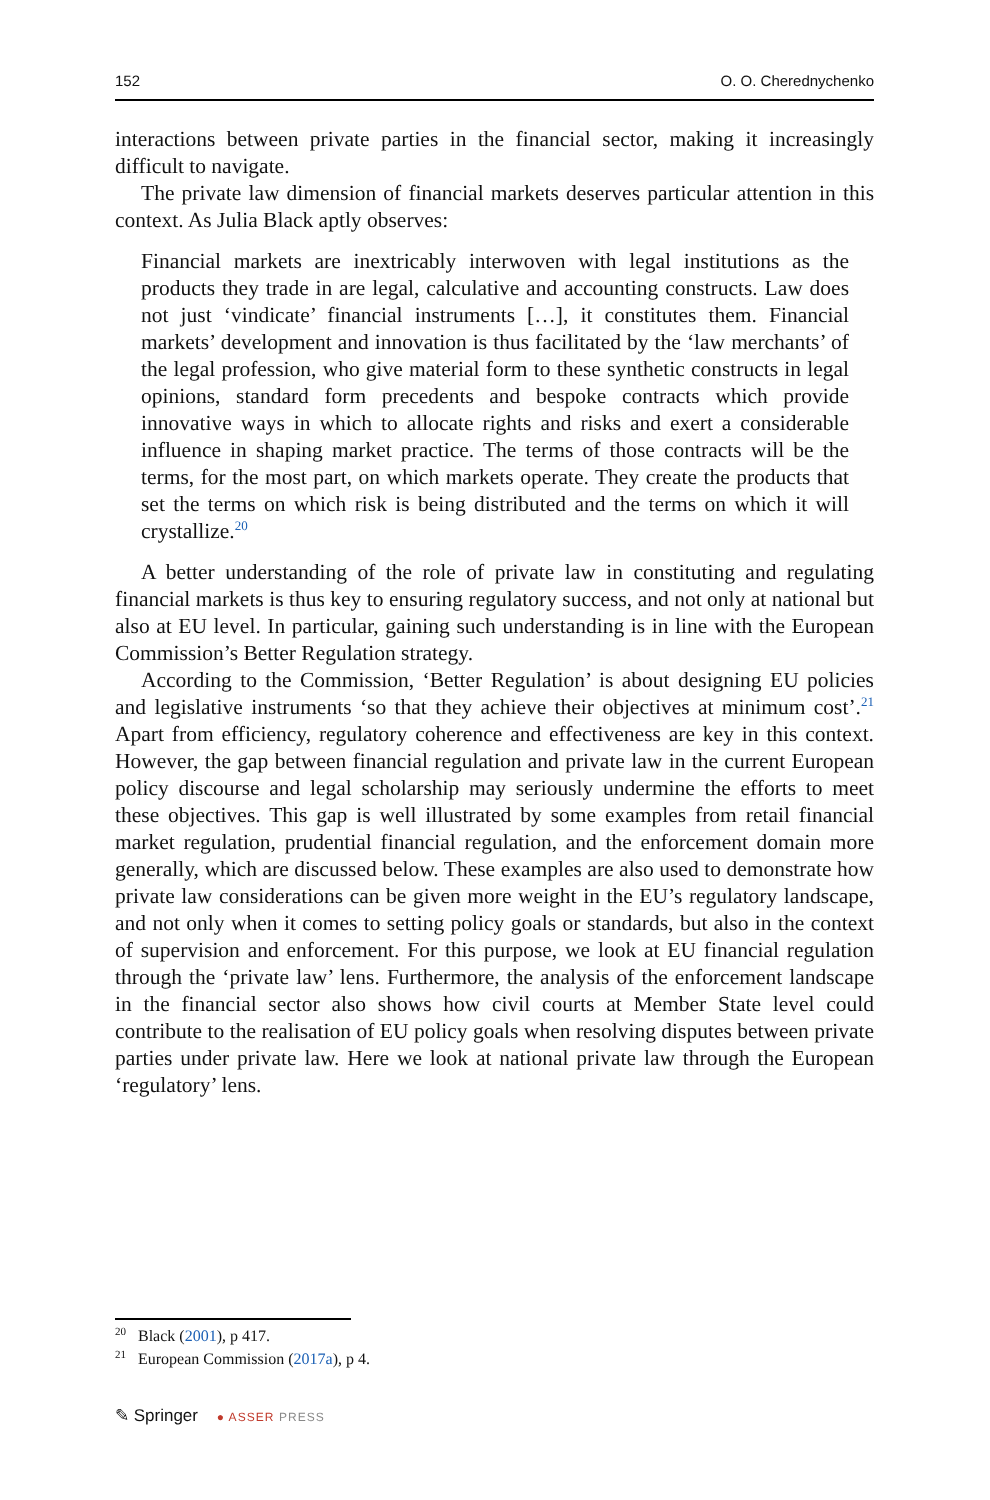152 O. O. Cherednychenko
interactions between private parties in the financial sector, making it increasingly difficult to navigate.
The private law dimension of financial markets deserves particular attention in this context. As Julia Black aptly observes:
Financial markets are inextricably interwoven with legal institutions as the products they trade in are legal, calculative and accounting constructs. Law does not just ‘vindicate’ financial instruments […], it constitutes them. Financial markets’ development and innovation is thus facilitated by the ‘law merchants’ of the legal profession, who give material form to these synthetic constructs in legal opinions, standard form precedents and bespoke contracts which provide innovative ways in which to allocate rights and risks and exert a considerable influence in shaping market practice. The terms of those contracts will be the terms, for the most part, on which markets operate. They create the products that set the terms on which risk is being distributed and the terms on which it will crystallize.<sup>20</sup>
A better understanding of the role of private law in constituting and regulating financial markets is thus key to ensuring regulatory success, and not only at national but also at EU level. In particular, gaining such understanding is in line with the European Commission’s Better Regulation strategy.
According to the Commission, ‘Better Regulation’ is about designing EU policies and legislative instruments ‘so that they achieve their objectives at minimum cost’.<sup>21</sup> Apart from efficiency, regulatory coherence and effectiveness are key in this context. However, the gap between financial regulation and private law in the current European policy discourse and legal scholarship may seriously undermine the efforts to meet these objectives. This gap is well illustrated by some examples from retail financial market regulation, prudential financial regulation, and the enforcement domain more generally, which are discussed below. These examples are also used to demonstrate how private law considerations can be given more weight in the EU’s regulatory landscape, and not only when it comes to setting policy goals or standards, but also in the context of supervision and enforcement. For this purpose, we look at EU financial regulation through the ‘private law’ lens. Furthermore, the analysis of the enforcement landscape in the financial sector also shows how civil courts at Member State level could contribute to the realisation of EU policy goals when resolving disputes between private parties under private law. Here we look at national private law through the European ‘regulatory’ lens.
<sup>20</sup> Black (2001), p 417.
<sup>21</sup> European Commission (2017a), p 4.
✎ Springer ● ASSER PRESS